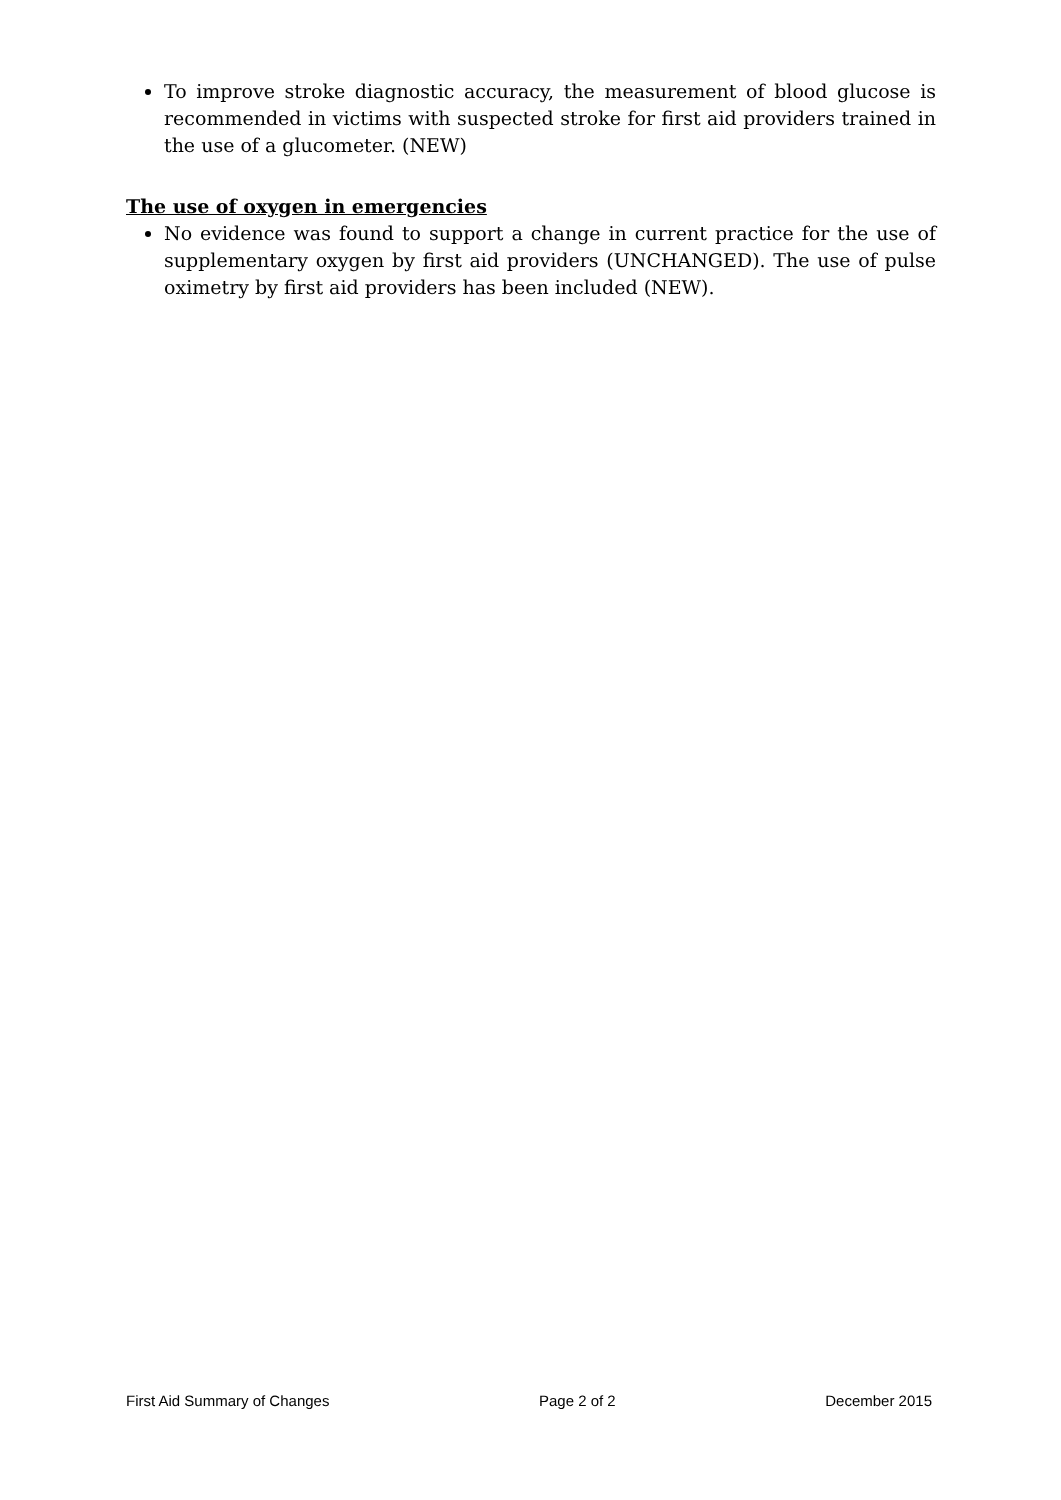To improve stroke diagnostic accuracy, the measurement of blood glucose is recommended in victims with suspected stroke for first aid providers trained in the use of a glucometer. (NEW)
The use of oxygen in emergencies
No evidence was found to support a change in current practice for the use of supplementary oxygen by first aid providers (UNCHANGED). The use of pulse oximetry by first aid providers has been included (NEW).
First Aid Summary of Changes Page 2 of 2 December 2015